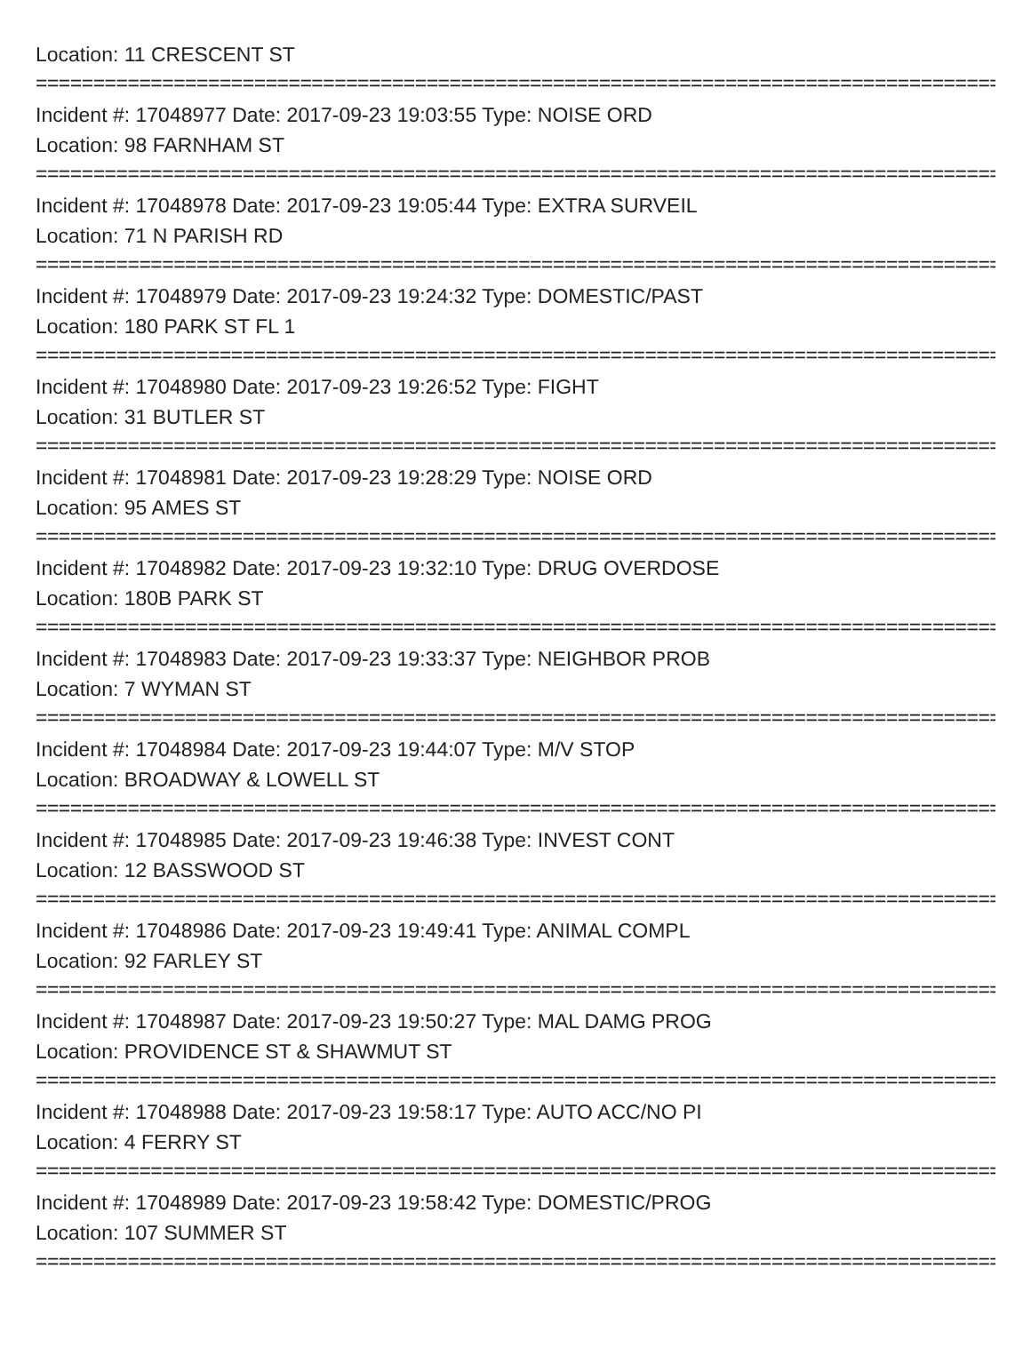Location: 11 CRESCENT ST
================================================================================================
Incident #: 17048977 Date: 2017-09-23 19:03:55 Type: NOISE ORD
Location: 98 FARNHAM ST
================================================================================================
Incident #: 17048978 Date: 2017-09-23 19:05:44 Type: EXTRA SURVEIL
Location: 71 N PARISH RD
================================================================================================
Incident #: 17048979 Date: 2017-09-23 19:24:32 Type: DOMESTIC/PAST
Location: 180 PARK ST FL 1
================================================================================================
Incident #: 17048980 Date: 2017-09-23 19:26:52 Type: FIGHT
Location: 31 BUTLER ST
================================================================================================
Incident #: 17048981 Date: 2017-09-23 19:28:29 Type: NOISE ORD
Location: 95 AMES ST
================================================================================================
Incident #: 17048982 Date: 2017-09-23 19:32:10 Type: DRUG OVERDOSE
Location: 180B PARK ST
================================================================================================
Incident #: 17048983 Date: 2017-09-23 19:33:37 Type: NEIGHBOR PROB
Location: 7 WYMAN ST
================================================================================================
Incident #: 17048984 Date: 2017-09-23 19:44:07 Type: M/V STOP
Location: BROADWAY & LOWELL ST
================================================================================================
Incident #: 17048985 Date: 2017-09-23 19:46:38 Type: INVEST CONT
Location: 12 BASSWOOD ST
================================================================================================
Incident #: 17048986 Date: 2017-09-23 19:49:41 Type: ANIMAL COMPL
Location: 92 FARLEY ST
================================================================================================
Incident #: 17048987 Date: 2017-09-23 19:50:27 Type: MAL DAMG PROG
Location: PROVIDENCE ST & SHAWMUT ST
================================================================================================
Incident #: 17048988 Date: 2017-09-23 19:58:17 Type: AUTO ACC/NO PI
Location: 4 FERRY ST
================================================================================================
Incident #: 17048989 Date: 2017-09-23 19:58:42 Type: DOMESTIC/PROG
Location: 107 SUMMER ST
================================================================================================